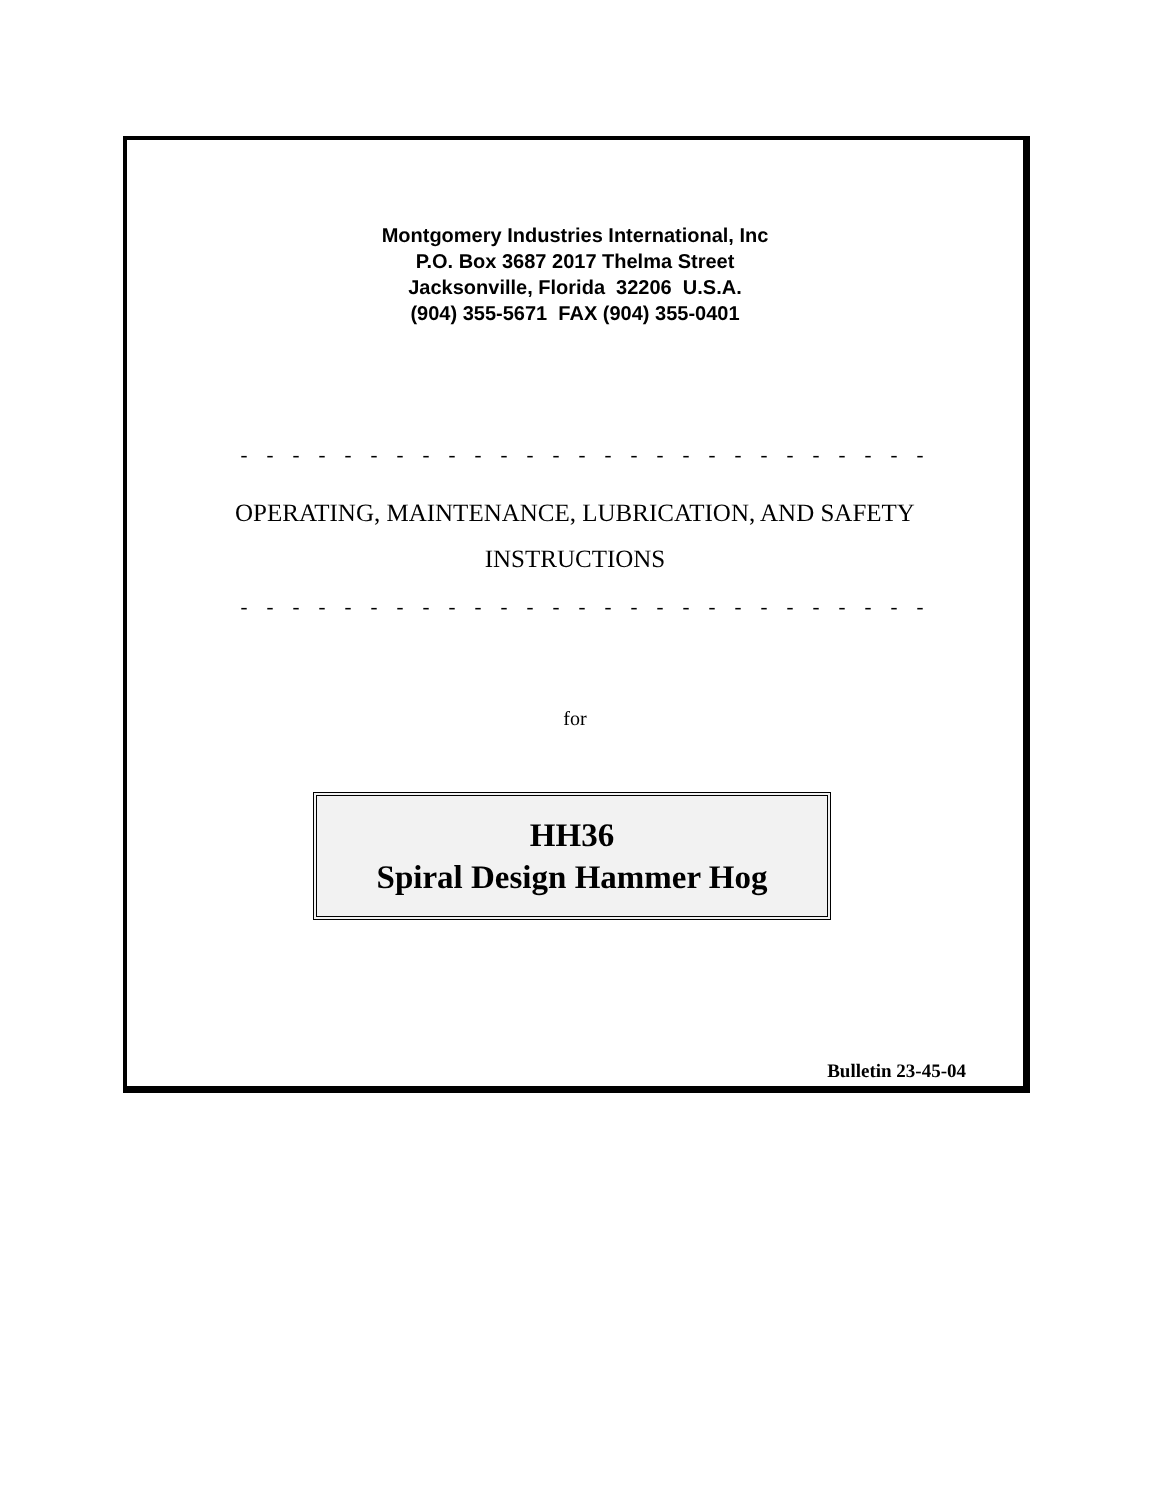Montgomery Industries International, Inc
P.O. Box 3687 2017 Thelma Street
Jacksonville, Florida 32206 U.S.A.
(904) 355-5671 FAX (904) 355-0401
- - - - - - - - - - - - - - - - - - - - - - - - - - - - - - - - - - - - - - - - - - - - -
OPERATING, MAINTENANCE, LUBRICATION, AND SAFETY
INSTRUCTIONS
- - - - - - - - - - - - - - - - - - - - - - - - - - - - - - - - - - - - - - - - - - - - -
for
HH36
Spiral Design Hammer Hog
Bulletin 23-45-04